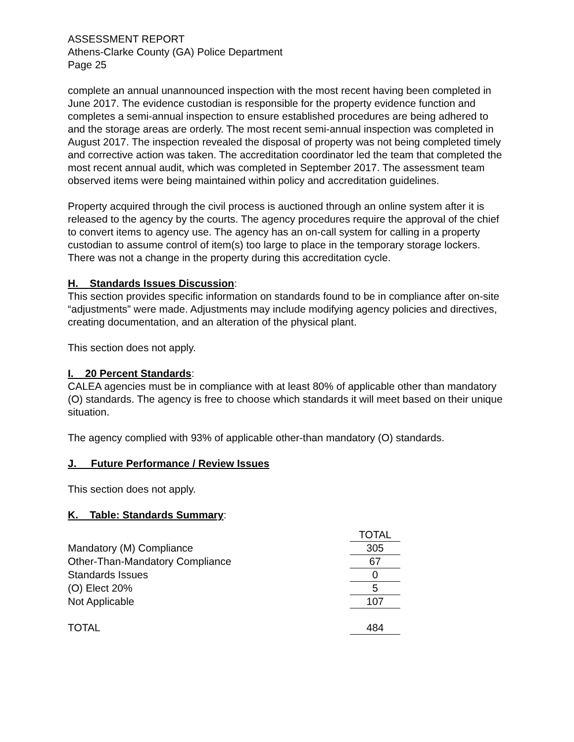ASSESSMENT REPORT
Athens-Clarke County (GA) Police Department
Page 25
complete an annual unannounced inspection with the most recent having been completed in June 2017. The evidence custodian is responsible for the property evidence function and completes a semi-annual inspection to ensure established procedures are being adhered to and the storage areas are orderly. The most recent semi-annual inspection was completed in August 2017. The inspection revealed the disposal of property was not being completed timely and corrective action was taken. The accreditation coordinator led the team that completed the most recent annual audit, which was completed in September 2017. The assessment team observed items were being maintained within policy and accreditation guidelines.
Property acquired through the civil process is auctioned through an online system after it is released to the agency by the courts. The agency procedures require the approval of the chief to convert items to agency use. The agency has an on-call system for calling in a property custodian to assume control of item(s) too large to place in the temporary storage lockers. There was not a change in the property during this accreditation cycle.
H. Standards Issues Discussion:
This section provides specific information on standards found to be in compliance after on-site “adjustments” were made. Adjustments may include modifying agency policies and directives, creating documentation, and an alteration of the physical plant.
This section does not apply.
I. 20 Percent Standards:
CALEA agencies must be in compliance with at least 80% of applicable other than mandatory (O) standards. The agency is free to choose which standards it will meet based on their unique situation.
The agency complied with 93% of applicable other-than mandatory (O) standards.
J. Future Performance / Review Issues
This section does not apply.
K. Table: Standards Summary:
| | TOTAL |
| Mandatory (M) Compliance | 305 |
| Other-Than-Mandatory Compliance | 67 |
| Standards Issues | 0 |
| (O) Elect 20% | 5 |
| Not Applicable | 107 |
| TOTAL | 484 |